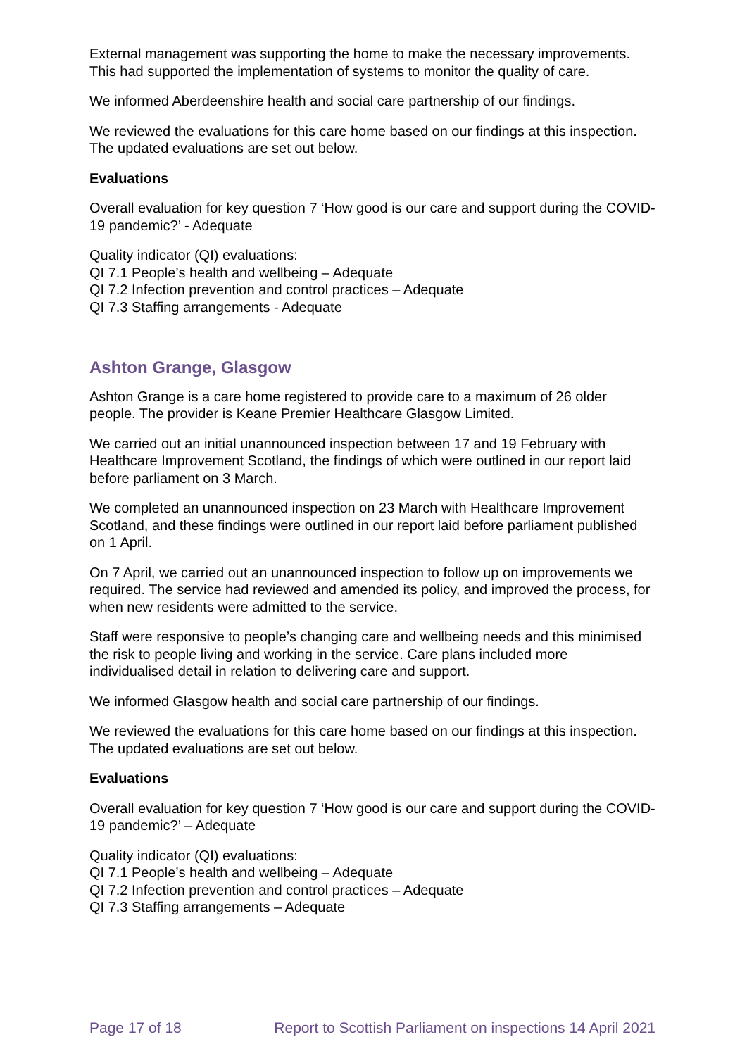External management was supporting the home to make the necessary improvements. This had supported the implementation of systems to monitor the quality of care.
We informed Aberdeenshire health and social care partnership of our findings.
We reviewed the evaluations for this care home based on our findings at this inspection. The updated evaluations are set out below.
Evaluations
Overall evaluation for key question 7 ‘How good is our care and support during the COVID-19 pandemic?’ - Adequate
Quality indicator (QI) evaluations:
QI 7.1 People’s health and wellbeing – Adequate
QI 7.2 Infection prevention and control practices – Adequate
QI 7.3 Staffing arrangements - Adequate
Ashton Grange, Glasgow
Ashton Grange is a care home registered to provide care to a maximum of 26 older people. The provider is Keane Premier Healthcare Glasgow Limited.
We carried out an initial unannounced inspection between 17 and 19 February with Healthcare Improvement Scotland, the findings of which were outlined in our report laid before parliament on 3 March.
We completed an unannounced inspection on 23 March with Healthcare Improvement Scotland, and these findings were outlined in our report laid before parliament published on 1 April.
On 7 April, we carried out an unannounced inspection to follow up on improvements we required. The service had reviewed and amended its policy, and improved the process, for when new residents were admitted to the service.
Staff were responsive to people’s changing care and wellbeing needs and this minimised the risk to people living and working in the service. Care plans included more individualised detail in relation to delivering care and support.
We informed Glasgow health and social care partnership of our findings.
We reviewed the evaluations for this care home based on our findings at this inspection. The updated evaluations are set out below.
Evaluations
Overall evaluation for key question 7 ‘How good is our care and support during the COVID-19 pandemic?’ – Adequate
Quality indicator (QI) evaluations:
QI 7.1 People’s health and wellbeing – Adequate
QI 7.2 Infection prevention and control practices – Adequate
QI 7.3 Staffing arrangements – Adequate
Page 17 of 18 Report to Scottish Parliament on inspections 14 April 2021